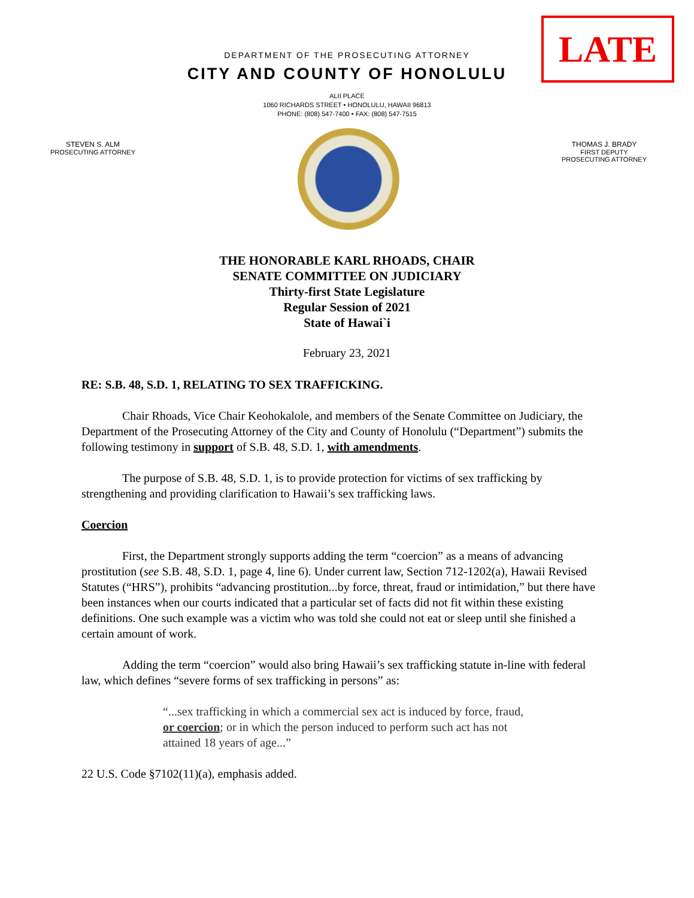LATE
DEPARTMENT OF THE PROSECUTING ATTORNEY
CITY AND COUNTY OF HONOLULU
ALII PLACE
1060 RICHARDS STREET • HONOLULU, HAWAII 96813
PHONE: (808) 547-7400 • FAX: (808) 547-7515
STEVEN S. ALM
PROSECUTING ATTORNEY
THOMAS J. BRADY
FIRST DEPUTY
PROSECUTING ATTORNEY
THE HONORABLE KARL RHOADS, CHAIR
SENATE COMMITTEE ON JUDICIARY
Thirty-first State Legislature
Regular Session of 2021
State of Hawai`i
February 23, 2021
RE: S.B. 48, S.D. 1, RELATING TO SEX TRAFFICKING.
Chair Rhoads, Vice Chair Keohokalole, and members of the Senate Committee on Judiciary, the Department of the Prosecuting Attorney of the City and County of Honolulu (“Department”) submits the following testimony in support of S.B. 48, S.D. 1, with amendments.
The purpose of S.B. 48, S.D. 1, is to provide protection for victims of sex trafficking by strengthening and providing clarification to Hawaii’s sex trafficking laws.
Coercion
First, the Department strongly supports adding the term “coercion” as a means of advancing prostitution (see S.B. 48, S.D. 1, page 4, line 6). Under current law, Section 712-1202(a), Hawaii Revised Statutes (“HRS”), prohibits “advancing prostitution...by force, threat, fraud or intimidation,” but there have been instances when our courts indicated that a particular set of facts did not fit within these existing definitions. One such example was a victim who was told she could not eat or sleep until she finished a certain amount of work.
Adding the term “coercion” would also bring Hawaii’s sex trafficking statute in-line with federal law, which defines “severe forms of sex trafficking in persons” as:
“...sex trafficking in which a commercial sex act is induced by force, fraud, or coercion; or in which the person induced to perform such act has not attained 18 years of age...”
22 U.S. Code §7102(11)(a), emphasis added.